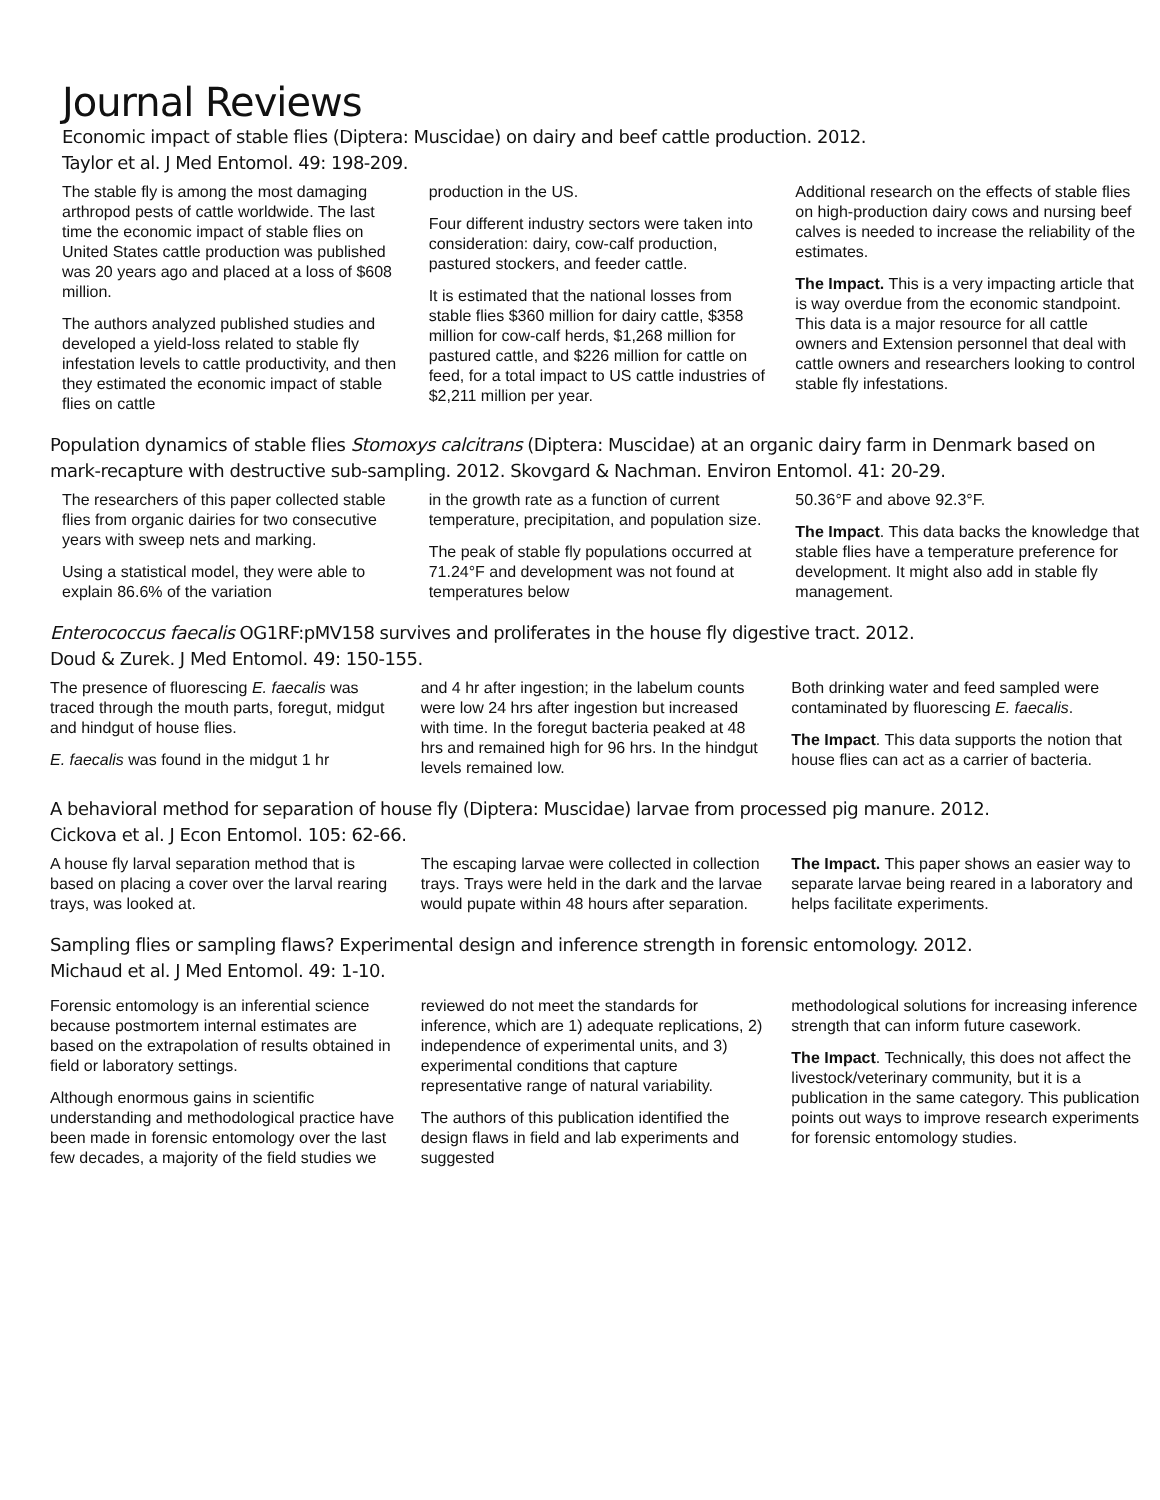Journal Reviews
Economic impact of stable flies (Diptera: Muscidae) on dairy and beef cattle production. 2012.
Taylor et al. J Med Entomol. 49: 198-209.
The stable fly is among the most damaging arthropod pests of cattle worldwide. The last time the economic impact of stable flies on United States cattle production was published was 20 years ago and placed at a loss of $608 million.
The authors analyzed published studies and developed a yield-loss related to stable fly infestation levels to cattle productivity, and then they estimated the economic impact of stable flies on cattle
production in the US.
Four different industry sectors were taken into consideration: dairy, cow-calf production, pastured stockers, and feeder cattle.
It is estimated that the national losses from stable flies $360 million for dairy cattle, $358 million for cow-calf herds, $1,268 million for pastured cattle, and $226 million for cattle on feed, for a total impact to US cattle industries of $2,211 million per year.
Additional research on the effects of stable flies on high-production dairy cows and nursing beef calves is needed to increase the reliability of the estimates.
The Impact. This is a very impacting article that is way overdue from the economic standpoint. This data is a major resource for all cattle owners and Extension personnel that deal with cattle owners and researchers looking to control stable fly infestations.
Population dynamics of stable flies Stomoxys calcitrans (Diptera: Muscidae) at an organic dairy farm in Denmark based on mark-recapture with destructive sub-sampling. 2012. Skovgard & Nachman. Environ Entomol. 41: 20-29.
The researchers of this paper collected stable flies from organic dairies for two consecutive years with sweep nets and marking.
Using a statistical model, they were able to explain 86.6% of the variation
in the growth rate as a function of current temperature, precipitation, and population size.
The peak of stable fly populations occurred at 71.24°F and development was not found at temperatures below
50.36°F and above 92.3°F.
The Impact. This data backs the knowledge that stable flies have a temperature preference for development. It might also add in stable fly management.
Enterococcus faecalis OG1RF:pMV158 survives and proliferates in the house fly digestive tract. 2012.
Doud & Zurek. J Med Entomol. 49: 150-155.
The presence of fluorescing E. faecalis was traced through the mouth parts, foregut, midgut and hindgut of house flies.
E. faecalis was found in the midgut 1 hr
and 4 hr after ingestion; in the labelum counts were low 24 hrs after ingestion but increased with time. In the foregut bacteria peaked at 48 hrs and remained high for 96 hrs. In the hindgut levels remained low.
Both drinking water and feed sampled were contaminated by fluorescing E. faecalis.
The Impact. This data supports the notion that house flies can act as a carrier of bacteria.
A behavioral method for separation of house fly (Diptera: Muscidae) larvae from processed pig manure. 2012.
Cickova et al. J Econ Entomol. 105: 62-66.
A house fly larval separation method that is based on placing a cover over the larval rearing trays, was looked at.
The escaping larvae were collected in collection trays. Trays were held in the dark and the larvae would pupate within 48 hours after separation.
The Impact. This paper shows an easier way to separate larvae being reared in a laboratory and helps facilitate experiments.
Sampling flies or sampling flaws? Experimental design and inference strength in forensic entomology. 2012.
Michaud et al. J Med Entomol. 49: 1-10.
Forensic entomology is an inferential science because postmortem internal estimates are based on the extrapolation of results obtained in field or laboratory settings.
Although enormous gains in scientific understanding and methodological practice have been made in forensic entomology over the last few decades, a majority of the field studies we
reviewed do not meet the standards for inference, which are 1) adequate replications, 2) independence of experimental units, and 3) experimental conditions that capture representative range of natural variability.
The authors of this publication identified the design flaws in field and lab experiments and suggested
methodological solutions for increasing inference strength that can inform future casework.
The Impact. Technically, this does not affect the livestock/veterinary community, but it is a publication in the same category. This publication points out ways to improve research experiments for forensic entomology studies.